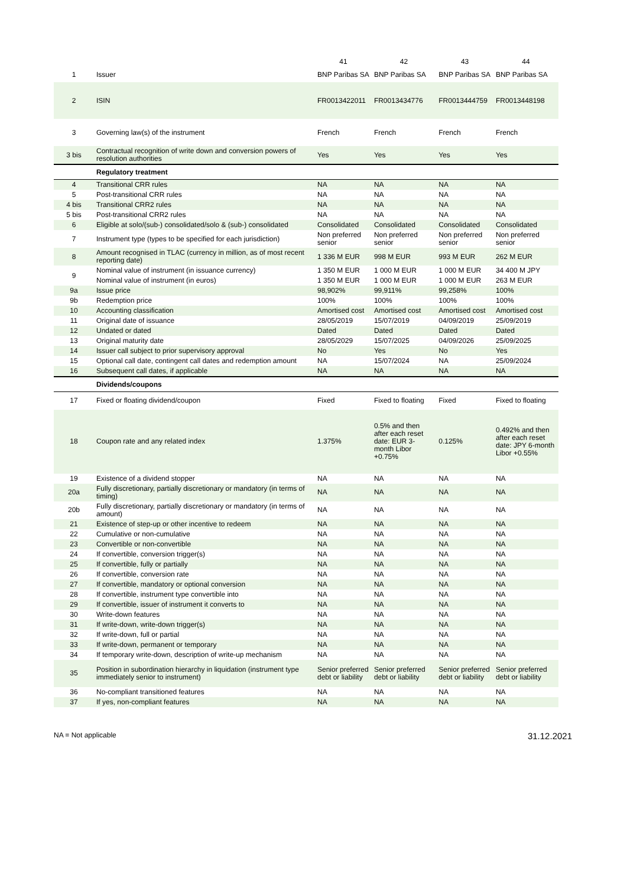| | | 41 | 42 | 43 | 44 |
| --- | --- | --- | --- | --- | --- |
| 1 | Issuer | BNP Paribas SA | BNP Paribas SA | BNP Paribas SA | BNP Paribas SA |
| 2 | ISIN | FR0013422011 | FR0013434776 | FR0013444759 | FR0013448198 |
| 3 | Governing law(s) of the instrument | French | French | French | French |
| 3 bis | Contractual recognition of write down and conversion powers of resolution authorities | Yes | Yes | Yes | Yes |
| | Regulatory treatment | | | | |
| 4 | Transitional CRR rules | NA | NA | NA | NA |
| 5 | Post-transitional CRR rules | NA | NA | NA | NA |
| 4 bis | Transitional CRR2 rules | NA | NA | NA | NA |
| 5 bis | Post-transitional CRR2 rules | NA | NA | NA | NA |
| 6 | Eligible at solo/(sub-) consolidated/solo & (sub-) consolidated | Consolidated | Consolidated | Consolidated | Consolidated |
| 7 | Instrument type (types to be specified for each jurisdiction) | Non preferred senior | Non preferred senior | Non preferred senior | Non preferred senior |
| 8 | Amount recognised in TLAC (currency in million, as of most recent reporting date) | 1 336 M EUR | 998 M EUR | 993 M EUR | 262 M EUR |
| 9 | Nominal value of instrument (in issuance currency) | 1 350 M EUR | 1 000 M EUR | 1 000 M EUR | 34 400 M JPY |
| | Nominal value of instrument (in euros) | 1 350 M EUR | 1 000 M EUR | 1 000 M EUR | 263 M EUR |
| 9a | Issue price | 98,902% | 99,911% | 99,258% | 100% |
| 9b | Redemption price | 100% | 100% | 100% | 100% |
| 10 | Accounting classification | Amortised cost | Amortised cost | Amortised cost | Amortised cost |
| 11 | Original date of issuance | 28/05/2019 | 15/07/2019 | 04/09/2019 | 25/09/2019 |
| 12 | Undated or dated | Dated | Dated | Dated | Dated |
| 13 | Original maturity date | 28/05/2029 | 15/07/2025 | 04/09/2026 | 25/09/2025 |
| 14 | Issuer call subject to prior supervisory approval | No | Yes | No | Yes |
| 15 | Optional call date, contingent call dates and redemption amount | NA | 15/07/2024 | NA | 25/09/2024 |
| 16 | Subsequent call dates, if applicable | NA | NA | NA | NA |
| | Dividends/coupons | | | | |
| 17 | Fixed or floating dividend/coupon | Fixed | Fixed to floating | Fixed | Fixed to floating |
| 18 | Coupon rate and any related index | 1.375% | 0.5% and then after each reset date: EUR 3-month Libor +0.75% | 0.125% | 0.492% and then after each reset date: JPY 6-month Libor +0.55% |
| 19 | Existence of a dividend stopper | NA | NA | NA | NA |
| 20a | Fully discretionary, partially discretionary or mandatory (in terms of timing) | NA | NA | NA | NA |
| 20b | Fully discretionary, partially discretionary or mandatory (in terms of amount) | NA | NA | NA | NA |
| 21 | Existence of step-up or other incentive to redeem | NA | NA | NA | NA |
| 22 | Cumulative or non-cumulative | NA | NA | NA | NA |
| 23 | Convertible or non-convertible | NA | NA | NA | NA |
| 24 | If convertible, conversion trigger(s) | NA | NA | NA | NA |
| 25 | If convertible, fully or partially | NA | NA | NA | NA |
| 26 | If convertible, conversion rate | NA | NA | NA | NA |
| 27 | If convertible, mandatory or optional conversion | NA | NA | NA | NA |
| 28 | If convertible, instrument type convertible into | NA | NA | NA | NA |
| 29 | If convertible, issuer of instrument it converts to | NA | NA | NA | NA |
| 30 | Write-down features | NA | NA | NA | NA |
| 31 | If write-down, write-down trigger(s) | NA | NA | NA | NA |
| 32 | If write-down, full or partial | NA | NA | NA | NA |
| 33 | If write-down, permanent or temporary | NA | NA | NA | NA |
| 34 | If temporary write-down, description of write-up mechanism | NA | NA | NA | NA |
| 35 | Position in subordination hierarchy in liquidation (instrument type immediately senior to instrument) | Senior preferred debt or liability | Senior preferred debt or liability | Senior preferred debt or liability | Senior preferred debt or liability |
| 36 | No-compliant transitioned features | NA | NA | NA | NA |
| 37 | If yes, non-compliant features | NA | NA | NA | NA |
NA = Not applicable 31.12.2021